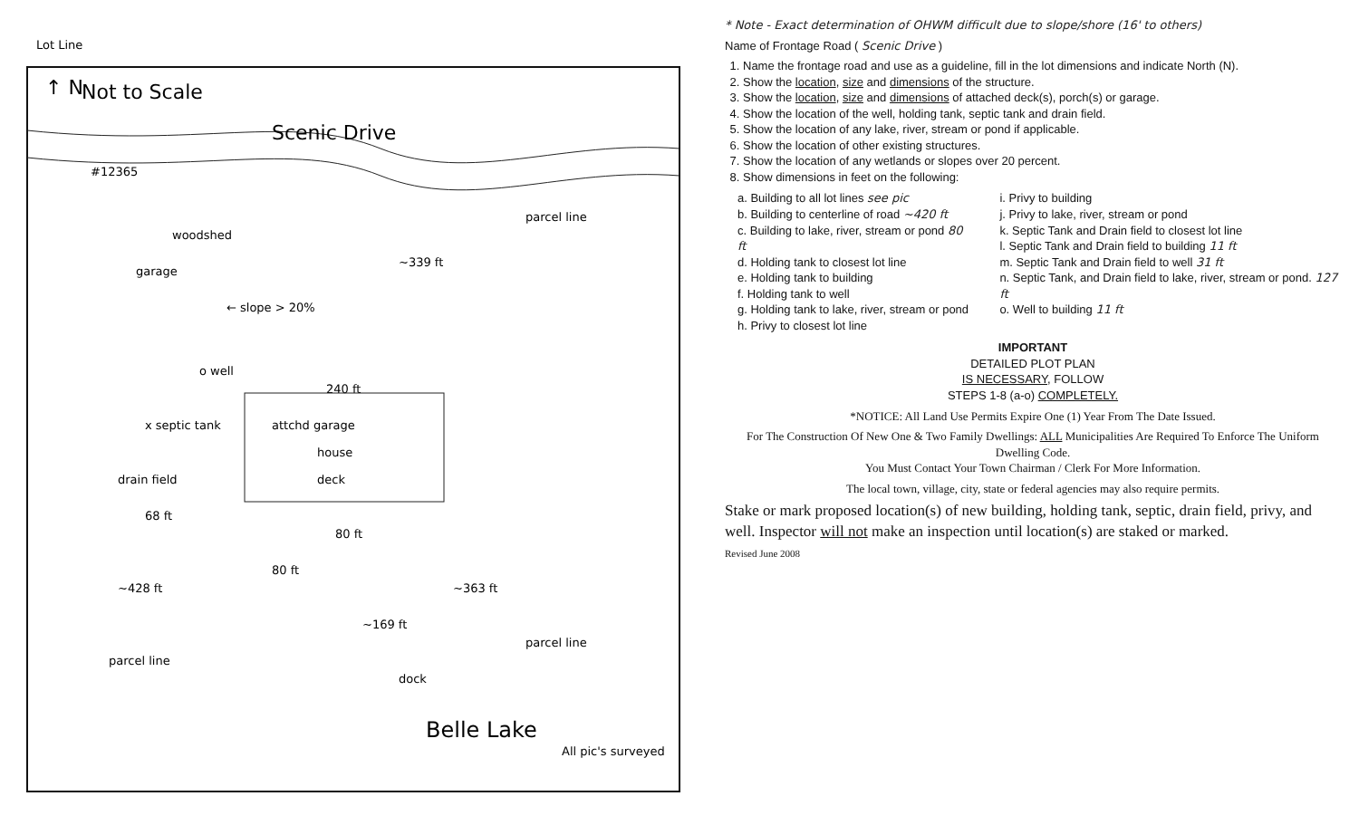Lot Line
↑ N
Not to Scale
Scenic Drive
#12365
garage
woodshed
← slope > 20%
~339 ft
parcel line
240 ft
attchd garage
house
deck
o well
x septic tank
drain field
68 ft
80 ft
80 ft
~363 ft
parcel line
~169 ft
dock
~428 ft
parcel line
Belle Lake
All pic's surveyed
* Note - Exact determination of OHWM difficult due to slope/shore (16' to others)
Name of Frontage Road ( Scenic Drive )
1. Name the frontage road and use as a guideline, fill in the lot dimensions and indicate North (N).
2. Show the location, size and dimensions of the structure.
3. Show the location, size and dimensions of attached deck(s), porch(s) or garage.
4. Show the location of the well, holding tank, septic tank and drain field.
5. Show the location of any lake, river, stream or pond if applicable.
6. Show the location of other existing structures.
7. Show the location of any wetlands or slopes over 20 percent.
8. Show dimensions in feet on the following:
a. Building to all lot lines see pic
b. Building to centerline of road ~420 ft
c. Building to lake, river, stream or pond 80 ft
d. Holding tank to closest lot line
e. Holding tank to building
f. Holding tank to well
g. Holding tank to lake, river, stream or pond
h. Privy to closest lot line
i. Privy to building
j. Privy to lake, river, stream or pond
k. Septic Tank and Drain field to closest lot line
l. Septic Tank and Drain field to building 11 ft
m. Septic Tank and Drain field to well 31 ft
n. Septic Tank, and Drain field to lake, river, stream or pond. 127 ft
o. Well to building 11 ft
IMPORTANT
DETAILED PLOT PLAN
IS NECESSARY, FOLLOW
STEPS 1-8 (a-o) COMPLETELY.
*NOTICE: All Land Use Permits Expire One (1) Year From The Date Issued.
For The Construction Of New One & Two Family Dwellings: ALL Municipalities Are Required To Enforce The Uniform Dwelling Code.
You Must Contact Your Town Chairman / Clerk For More Information.
The local town, village, city, state or federal agencies may also require permits.
Stake or mark proposed location(s) of new building, holding tank, septic, drain field, privy, and well. Inspector will not make an inspection until location(s) are staked or marked.
Revised June 2008